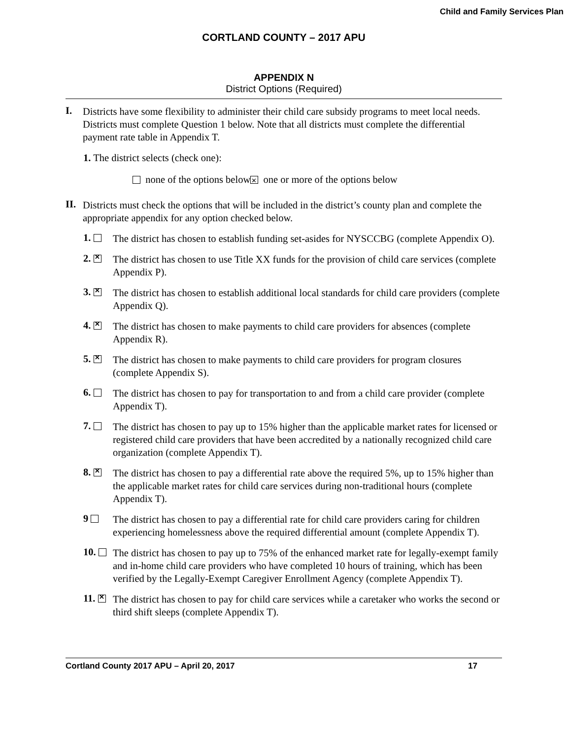Child and Family Services Plan
CORTLAND COUNTY – 2017 APU
APPENDIX N
District Options (Required)
I.
Districts have some flexibility to administer their child care subsidy programs to meet local needs. Districts must complete Question 1 below. Note that all districts must complete the differential payment rate table in Appendix T.
1. The district selects (check one):
none of the options below one or more of the options below
II.
Districts must check the options that will be included in the district’s county plan and complete the appropriate appendix for any option checked below.
1.
The district has chosen to establish funding set-asides for NYSCCBG (complete Appendix O).
2.
The district has chosen to use Title XX funds for the provision of child care services (complete Appendix P).
3.
The district has chosen to establish additional local standards for child care providers (complete Appendix Q).
4.
The district has chosen to make payments to child care providers for absences (complete Appendix R).
5.
The district has chosen to make payments to child care providers for program closures (complete Appendix S).
6.
The district has chosen to pay for transportation to and from a child care provider (complete Appendix T).
7.
The district has chosen to pay up to 15% higher than the applicable market rates for licensed or registered child care providers that have been accredited by a nationally recognized child care organization (complete Appendix T).
8.
The district has chosen to pay a differential rate above the required 5%, up to 15% higher than the applicable market rates for child care services during non-traditional hours (complete Appendix T).
9
The district has chosen to pay a differential rate for child care providers caring for children experiencing homelessness above the required differential amount (complete Appendix T).
10.
The district has chosen to pay up to 75% of the enhanced market rate for legally-exempt family and in-home child care providers who have completed 10 hours of training, which has been verified by the Legally-Exempt Caregiver Enrollment Agency (complete Appendix T).
11.
The district has chosen to pay for child care services while a caretaker who works the second or third shift sleeps (complete Appendix T).
Cortland County 2017 APU – April 20, 2017 17